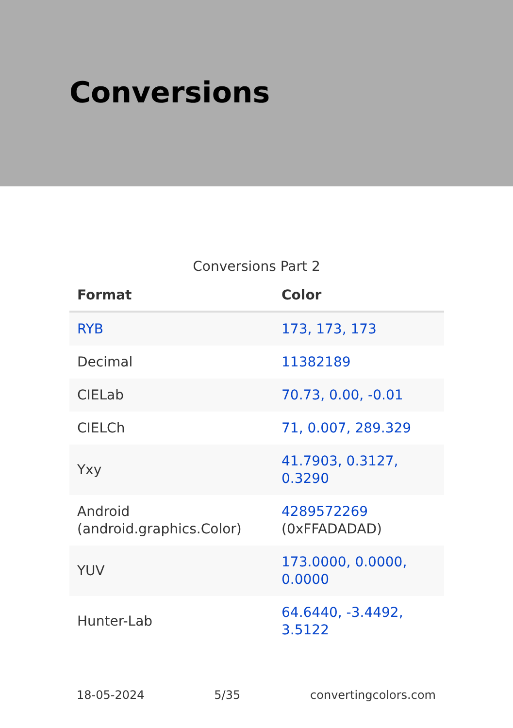Conversions
Conversions Part 2
| Format | Color |
| --- | --- |
| RYB | 173, 173, 173 |
| Decimal | 11382189 |
| CIELab | 70.73, 0.00, -0.01 |
| CIELCh | 71, 0.007, 289.329 |
| Yxy | 41.7903, 0.3127, 0.3290 |
| Android (android.graphics.Color) | 4289572269 (0xFFADADAD) |
| YUV | 173.0000, 0.0000, 0.0000 |
| Hunter-Lab | 64.6440, -3.4492, 3.5122 |
18-05-2024 5/35 convertingcolors.com